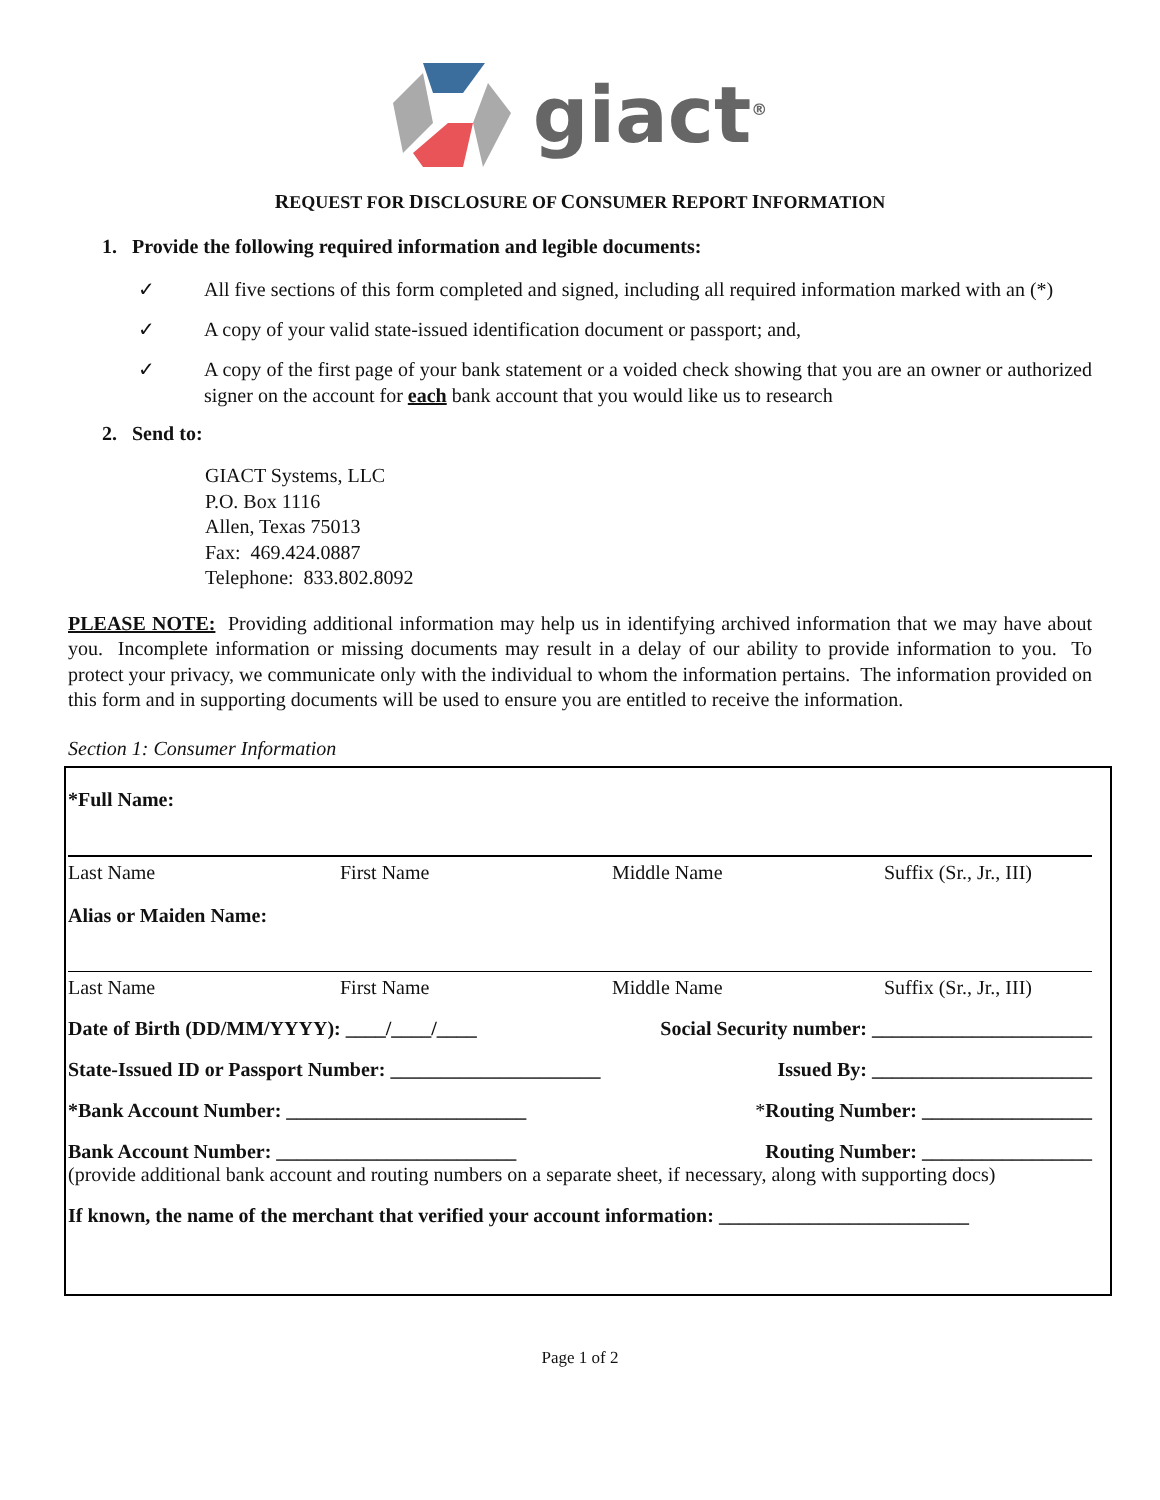giact<sup>®</sup>
REQUEST FOR DISCLOSURE OF CONSUMER REPORT INFORMATION
1. Provide the following required information and legible documents:
✓ All five sections of this form completed and signed, including all required information marked with an (*)
✓ A copy of your valid state-issued identification document or passport; and,
✓ A copy of the first page of your bank statement or a voided check showing that you are an owner or authorized signer on the account for each bank account that you would like us to research
2. Send to:
GIACT Systems, LLC
P.O. Box 1116
Allen, Texas 75013
Fax: 469.424.0887
Telephone: 833.802.8092
PLEASE NOTE: Providing additional information may help us in identifying archived information that we may have about you. Incomplete information or missing documents may result in a delay of our ability to provide information to you. To protect your privacy, we communicate only with the individual to whom the information pertains. The information provided on this form and in supporting documents will be used to ensure you are entitled to receive the information.
Section 1: Consumer Information
*Full Name:
Last Name First Name Middle Name Suffix (Sr., Jr., III)
Alias or Maiden Name:
Last Name First Name Middle Name Suffix (Sr., Jr., III)
Date of Birth (DD/MM/YYYY): ____/____/____ Social Security number: ______________________
State-Issued ID or Passport Number: _____________________ Issued By: ______________________
*Bank Account Number: ________________________ *Routing Number: _________________
Bank Account Number: ________________________ Routing Number: _________________
(provide additional bank account and routing numbers on a separate sheet, if necessary, along with supporting docs)
If known, the name of the merchant that verified your account information: _________________________
Page 1 of 2